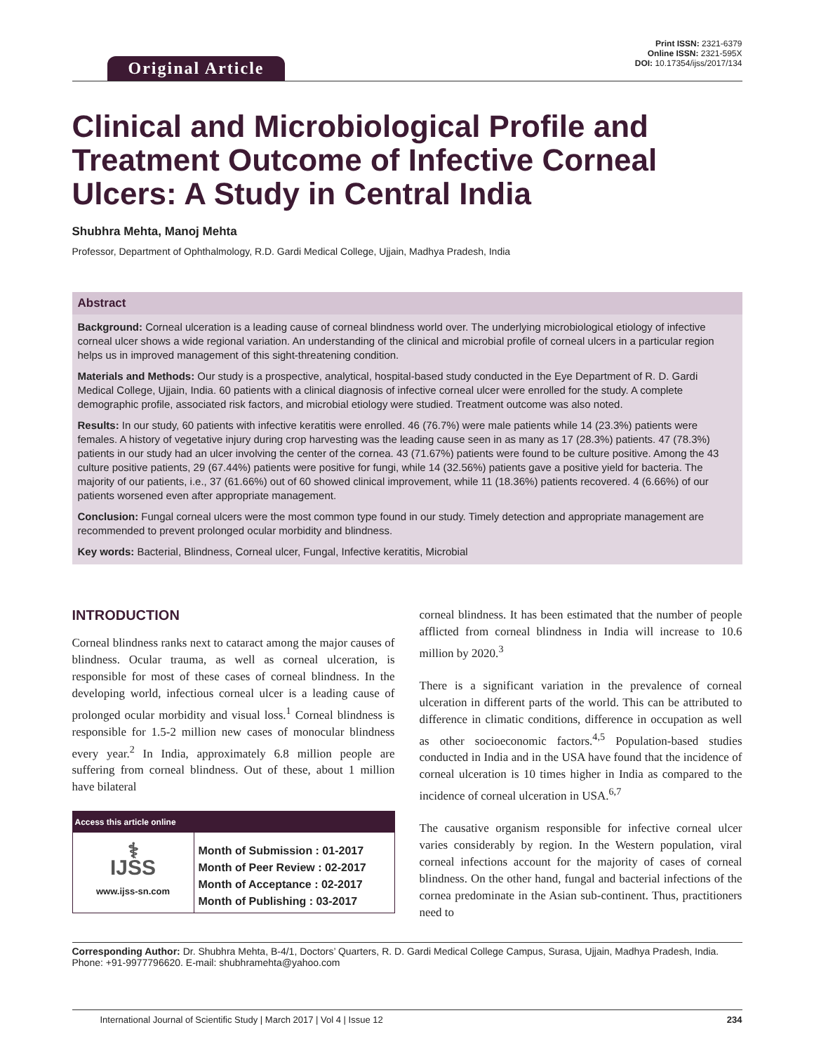Original Article
Print ISSN: 2321-6379
Online ISSN: 2321-595X
DOI: 10.17354/ijss/2017/134
Clinical and Microbiological Profile and Treatment Outcome of Infective Corneal Ulcers: A Study in Central India
Shubhra Mehta, Manoj Mehta
Professor, Department of Ophthalmology, R.D. Gardi Medical College, Ujjain, Madhya Pradesh, India
Abstract
Background: Corneal ulceration is a leading cause of corneal blindness world over. The underlying microbiological etiology of infective corneal ulcer shows a wide regional variation. An understanding of the clinical and microbial profile of corneal ulcers in a particular region helps us in improved management of this sight-threatening condition.
Materials and Methods: Our study is a prospective, analytical, hospital-based study conducted in the Eye Department of R. D. Gardi Medical College, Ujjain, India. 60 patients with a clinical diagnosis of infective corneal ulcer were enrolled for the study. A complete demographic profile, associated risk factors, and microbial etiology were studied. Treatment outcome was also noted.
Results: In our study, 60 patients with infective keratitis were enrolled. 46 (76.7%) were male patients while 14 (23.3%) patients were females. A history of vegetative injury during crop harvesting was the leading cause seen in as many as 17 (28.3%) patients. 47 (78.3%) patients in our study had an ulcer involving the center of the cornea. 43 (71.67%) patients were found to be culture positive. Among the 43 culture positive patients, 29 (67.44%) patients were positive for fungi, while 14 (32.56%) patients gave a positive yield for bacteria. The majority of our patients, i.e., 37 (61.66%) out of 60 showed clinical improvement, while 11 (18.36%) patients recovered. 4 (6.66%) of our patients worsened even after appropriate management.
Conclusion: Fungal corneal ulcers were the most common type found in our study. Timely detection and appropriate management are recommended to prevent prolonged ocular morbidity and blindness.
Key words: Bacterial, Blindness, Corneal ulcer, Fungal, Infective keratitis, Microbial
INTRODUCTION
Corneal blindness ranks next to cataract among the major causes of blindness. Ocular trauma, as well as corneal ulceration, is responsible for most of these cases of corneal blindness. In the developing world, infectious corneal ulcer is a leading cause of prolonged ocular morbidity and visual loss.<sup>1</sup> Corneal blindness is responsible for 1.5-2 million new cases of monocular blindness every year.<sup>2</sup> In India, approximately 6.8 million people are suffering from corneal blindness. Out of these, about 1 million have bilateral
| Access this article online | |
| --- | --- |
| ⚕ IJSS www.ijss-sn.com | Month of Submission : 01-2017 Month of Peer Review : 02-2017 Month of Acceptance : 02-2017 Month of Publishing : 03-2017 |
corneal blindness. It has been estimated that the number of people afflicted from corneal blindness in India will increase to 10.6 million by 2020.<sup>3</sup>
There is a significant variation in the prevalence of corneal ulceration in different parts of the world. This can be attributed to difference in climatic conditions, difference in occupation as well as other socioeconomic factors.<sup>4,5</sup> Population-based studies conducted in India and in the USA have found that the incidence of corneal ulceration is 10 times higher in India as compared to the incidence of corneal ulceration in USA.<sup>6,7</sup>
The causative organism responsible for infective corneal ulcer varies considerably by region. In the Western population, viral corneal infections account for the majority of cases of corneal blindness. On the other hand, fungal and bacterial infections of the cornea predominate in the Asian sub-continent. Thus, practitioners need to
Corresponding Author: Dr. Shubhra Mehta, B-4/1, Doctors’ Quarters, R. D. Gardi Medical College Campus, Surasa, Ujjain, Madhya Pradesh, India. Phone: +91-9977796620. E-mail: shubhramehta@yahoo.com
International Journal of Scientific Study | March 2017 | Vol 4 | Issue 12 234